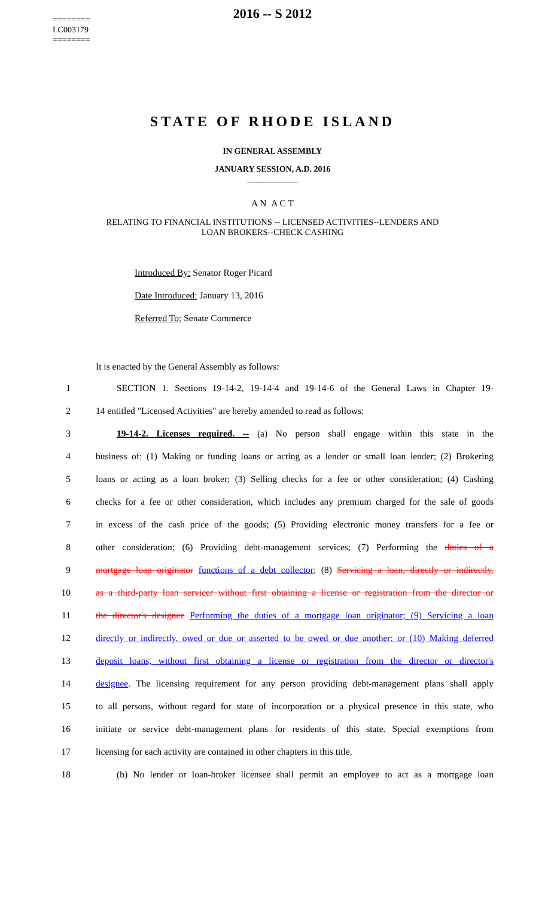========
LC003179
========
2016 -- S 2012
STATE OF RHODE ISLAND
IN GENERAL ASSEMBLY
JANUARY SESSION, A.D. 2016
____________
A N A C T
RELATING TO FINANCIAL INSTITUTIONS -- LICENSED ACTIVITIES--LENDERS AND
LOAN BROKERS--CHECK CASHING
Introduced By: Senator Roger Picard
Date Introduced: January 13, 2016
Referred To: Senate Commerce
It is enacted by the General Assembly as follows:
1 SECTION 1. Sections 19-14-2, 19-14-4 and 19-14-6 of the General Laws in Chapter 19-
2 14 entitled "Licensed Activities" are hereby amended to read as follows:
3 19-14-2. Licenses required. -- (a) No person shall engage within this state in the
4 business of: (1) Making or funding loans or acting as a lender or small loan lender; (2) Brokering
5 loans or acting as a loan broker; (3) Selling checks for a fee or other consideration; (4) Cashing
6 checks for a fee or other consideration, which includes any premium charged for the sale of goods
7 in excess of the cash price of the goods; (5) Providing electronic money transfers for a fee or
8 other consideration; (6) Providing debt-management services; (7) Performing the duties of a
9 mortgage loan originator functions of a debt collector; (8) Servicing a loan, directly or indirectly,
10 as a third-party loan servicer without first obtaining a license or registration from the director or
11 the director's designee Performing the duties of a mortgage loan originator; (9) Servicing a loan
12 directly or indirectly, owed or due or asserted to be owed or due another; or (10) Making deferred
13 deposit loans, without first obtaining a license or registration from the director or director's
14 designee. The licensing requirement for any person providing debt-management plans shall apply
15 to all persons, without regard for state of incorporation or a physical presence in this state, who
16 initiate or service debt-management plans for residents of this state. Special exemptions from
17 licensing for each activity are contained in other chapters in this title.
18 (b) No lender or loan-broker licensee shall permit an employee to act as a mortgage loan